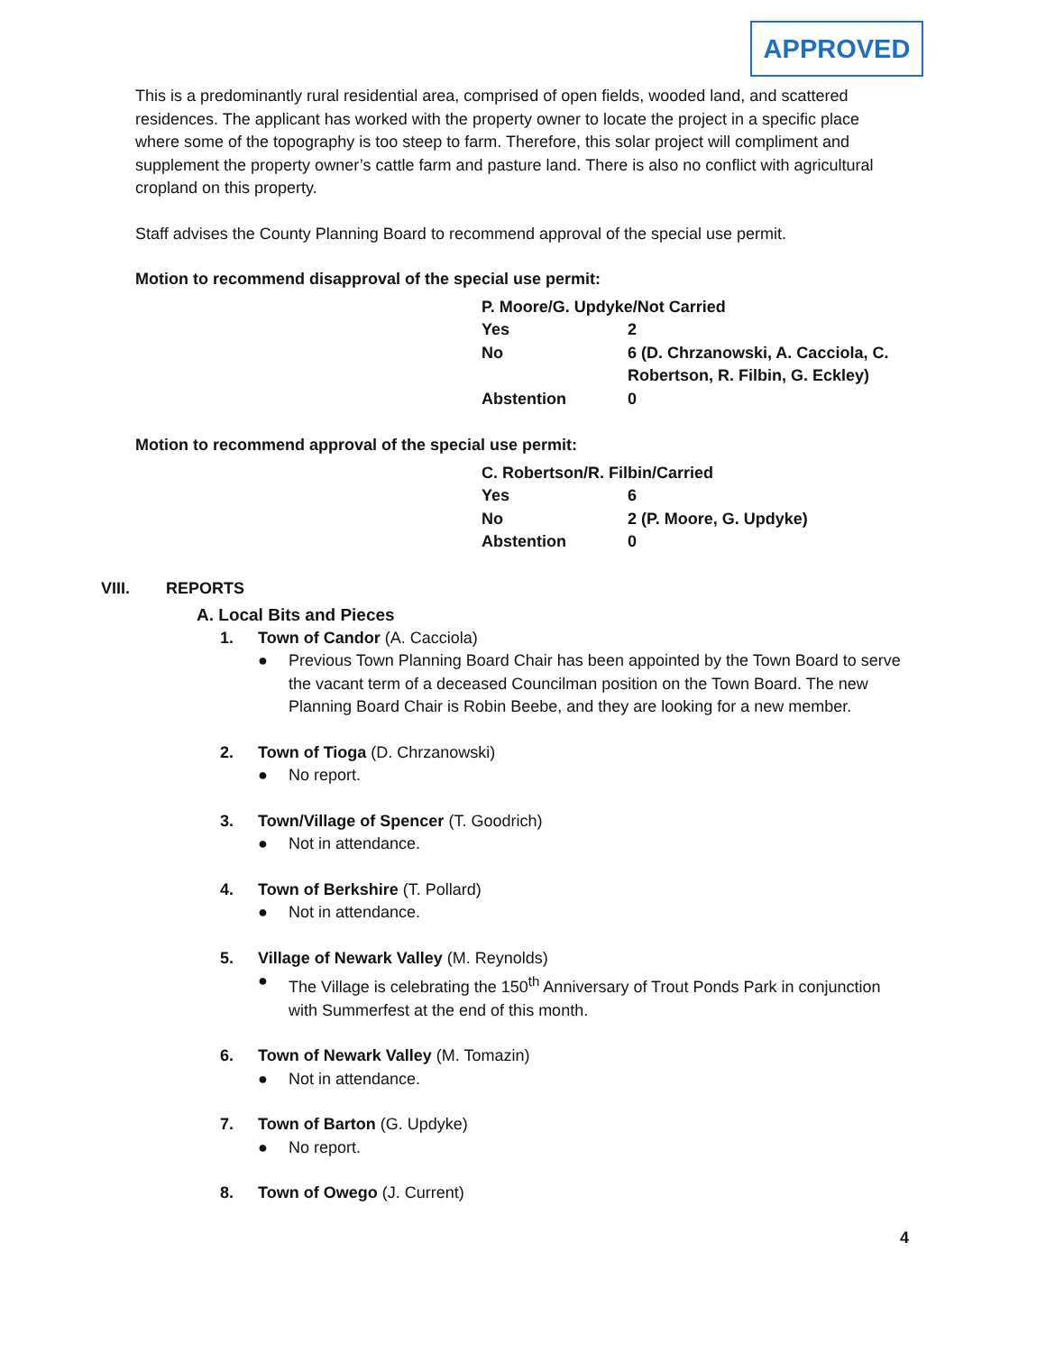APPROVED
This is a predominantly rural residential area, comprised of open fields, wooded land, and scattered residences. The applicant has worked with the property owner to locate the project in a specific place where some of the topography is too steep to farm. Therefore, this solar project will compliment and supplement the property owner’s cattle farm and pasture land. There is also no conflict with agricultural cropland on this property.
Staff advises the County Planning Board to recommend approval of the special use permit.
Motion to recommend disapproval of the special use permit:
| P. Moore/G. Updyke/Not Carried | |
| Yes | 2 |
| No | 6 (D. Chrzanowski, A. Cacciola, C. Robertson, R. Filbin, G. Eckley) |
| Abstention | 0 |
Motion to recommend approval of the special use permit:
| C. Robertson/R. Filbin/Carried | |
| Yes | 6 |
| No | 2 (P. Moore, G. Updyke) |
| Abstention | 0 |
VIII. REPORTS
A. Local Bits and Pieces
1. Town of Candor (A. Cacciola)
● Previous Town Planning Board Chair has been appointed by the Town Board to serve the vacant term of a deceased Councilman position on the Town Board. The new Planning Board Chair is Robin Beebe, and they are looking for a new member.
2. Town of Tioga (D. Chrzanowski)
● No report.
3. Town/Village of Spencer (T. Goodrich)
● Not in attendance.
4. Town of Berkshire (T. Pollard)
● Not in attendance.
5. Village of Newark Valley (M. Reynolds)
● The Village is celebrating the 150<sup>th</sup> Anniversary of Trout Ponds Park in conjunction with Summerfest at the end of this month.
6. Town of Newark Valley (M. Tomazin)
● Not in attendance.
7. Town of Barton (G. Updyke)
● No report.
8. Town of Owego (J. Current)
4